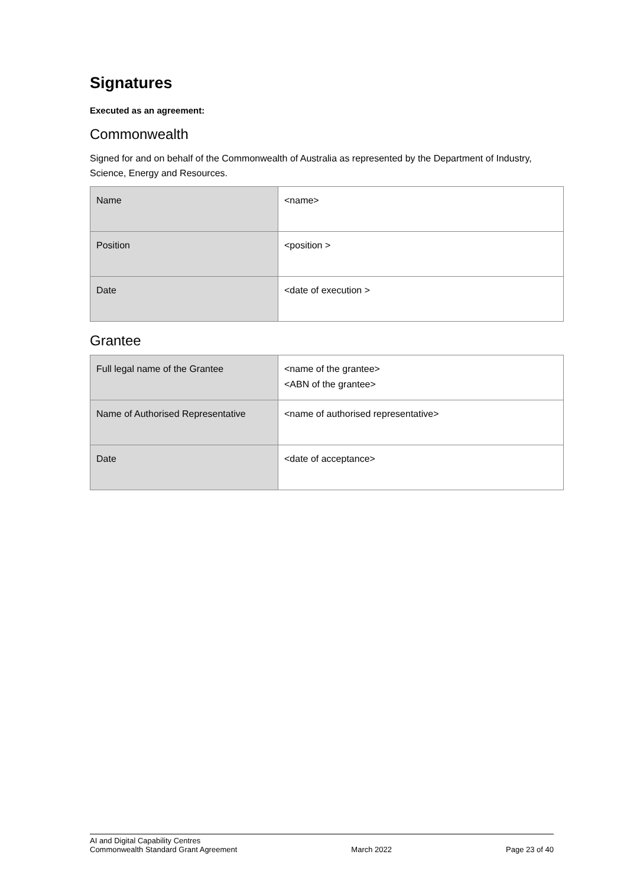Signatures
Executed as an agreement:
Commonwealth
Signed for and on behalf of the Commonwealth of Australia as represented by the Department of Industry, Science, Energy and Resources.
| Name | <name> |
| Position | <position > |
| Date | <date of execution > |
Grantee
| Full legal name of the Grantee | <name of the grantee> <ABN of the grantee> |
| Name of Authorised Representative | <name of authorised representative> |
| Date | <date of acceptance> |
AI and Digital Capability Centres
Commonwealth Standard Grant Agreement
March 2022
Page 23 of 40